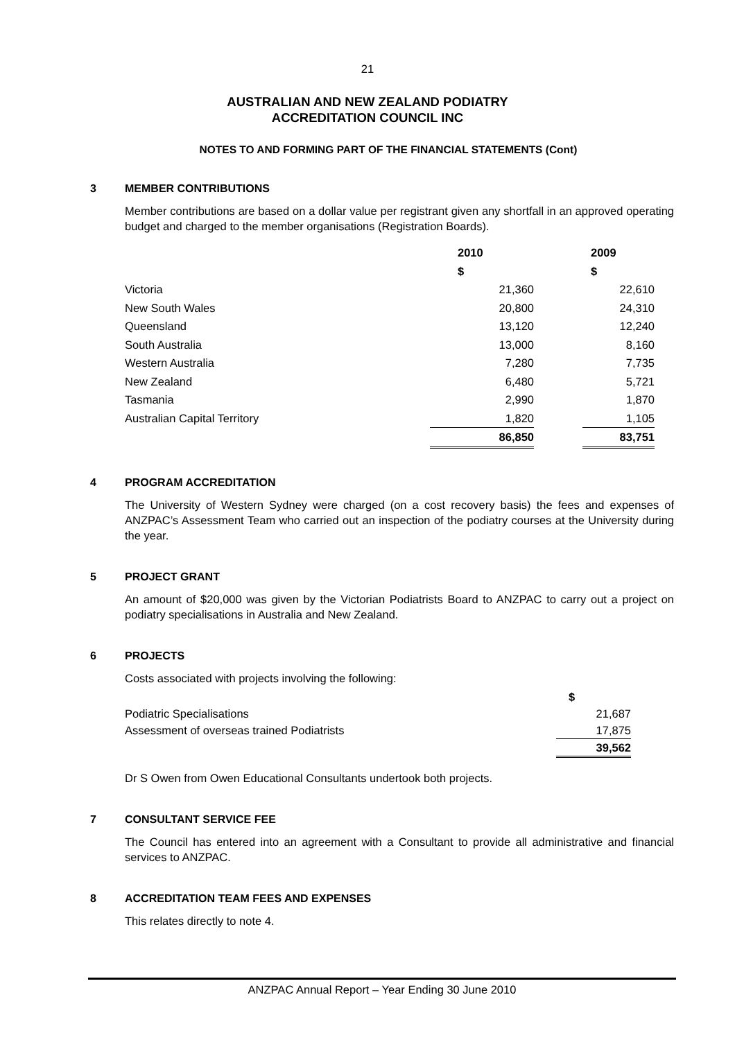21
AUSTRALIAN AND NEW ZEALAND PODIATRY
ACCREDITATION COUNCIL INC
NOTES TO AND FORMING PART OF THE FINANCIAL STATEMENTS (Cont)
3 MEMBER CONTRIBUTIONS
Member contributions are based on a dollar value per registrant given any shortfall in an approved operating budget and charged to the member organisations (Registration Boards).
| | 2010 $ | | 2009 $ |
| Victoria | 21,360 | | 22,610 |
| New South Wales | 20,800 | | 24,310 |
| Queensland | 13,120 | | 12,240 |
| South Australia | 13,000 | | 8,160 |
| Western Australia | 7,280 | | 7,735 |
| New Zealand | 6,480 | | 5,721 |
| Tasmania | 2,990 | | 1,870 |
| Australian Capital Territory | 1,820 | | 1,105 |
| | 86,850 | | 83,751 |
4 PROGRAM ACCREDITATION
The University of Western Sydney were charged (on a cost recovery basis) the fees and expenses of ANZPAC’s Assessment Team who carried out an inspection of the podiatry courses at the University during the year.
5 PROJECT GRANT
An amount of $20,000 was given by the Victorian Podiatrists Board to ANZPAC to carry out a project on podiatry specialisations in Australia and New Zealand.
6 PROJECTS
Costs associated with projects involving the following:
| | $ |
| Podiatric Specialisations | 21,687 |
| Assessment of overseas trained Podiatrists | 17,875 |
| | 39,562 |
Dr S Owen from Owen Educational Consultants undertook both projects.
7 CONSULTANT SERVICE FEE
The Council has entered into an agreement with a Consultant to provide all administrative and financial services to ANZPAC.
8 ACCREDITATION TEAM FEES AND EXPENSES
This relates directly to note 4.
ANZPAC Annual Report – Year Ending 30 June 2010